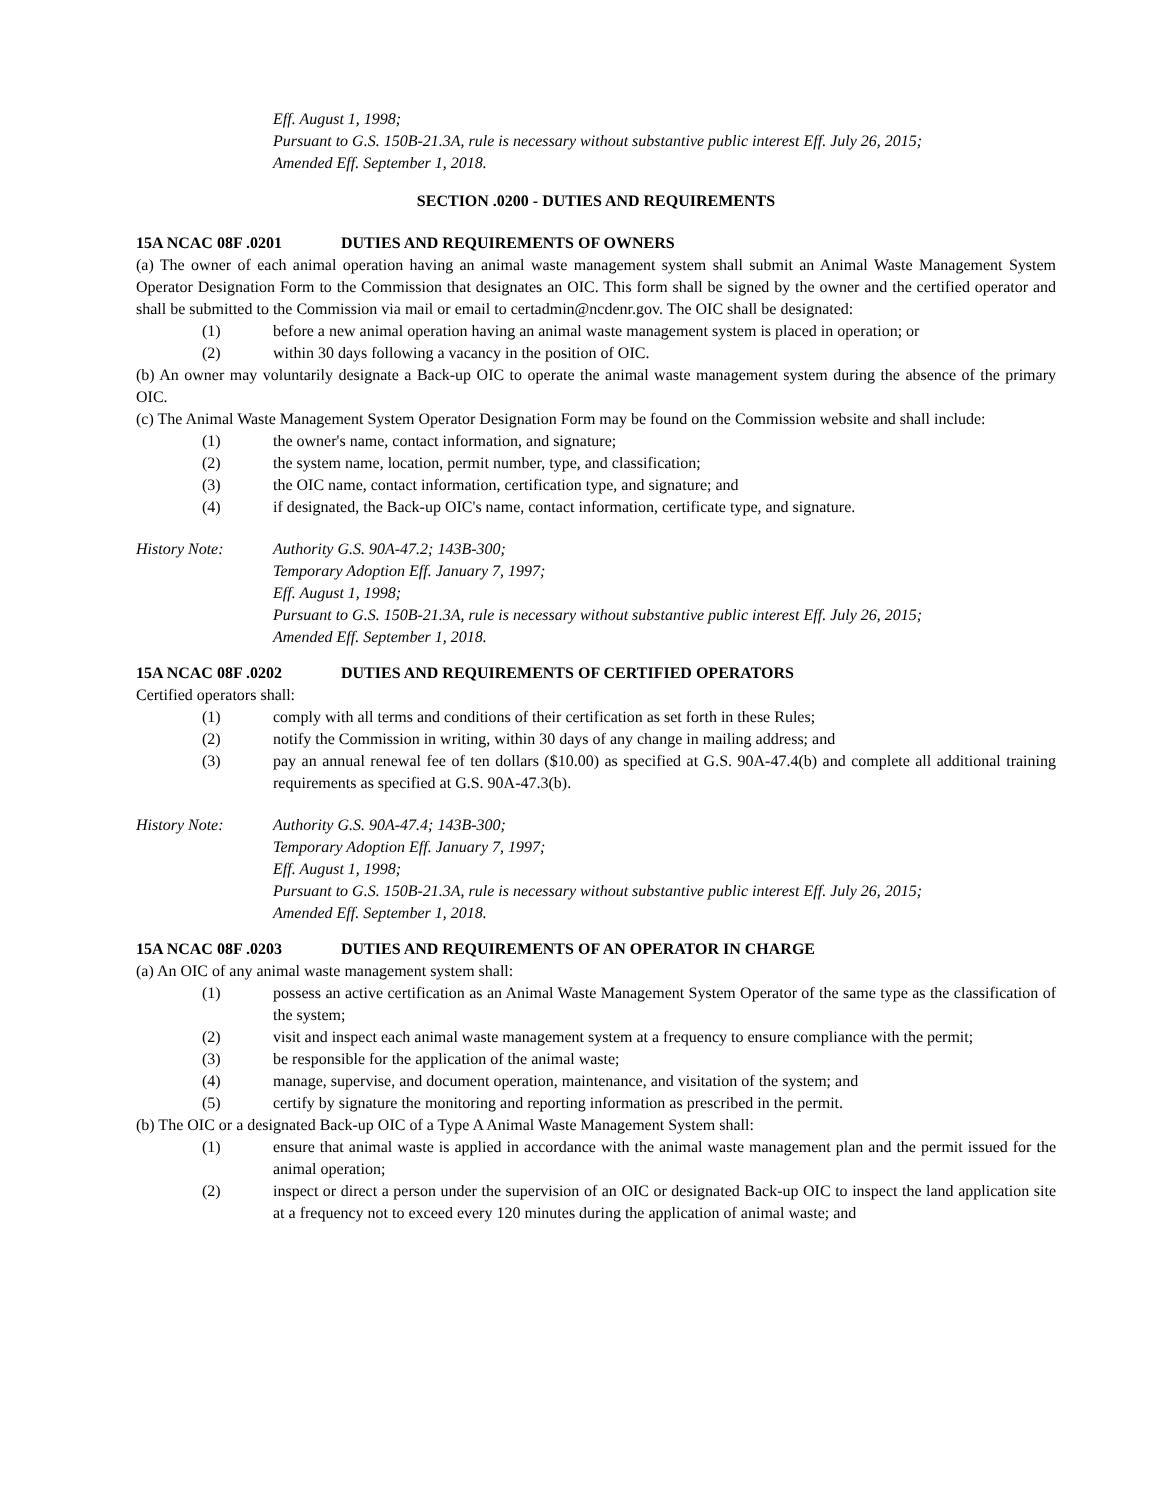Eff. August 1, 1998;
Pursuant to G.S. 150B-21.3A, rule is necessary without substantive public interest Eff. July 26, 2015;
Amended Eff. September 1, 2018.
SECTION .0200 - DUTIES AND REQUIREMENTS
15A NCAC 08F .0201 DUTIES AND REQUIREMENTS OF OWNERS
(a) The owner of each animal operation having an animal waste management system shall submit an Animal Waste Management System Operator Designation Form to the Commission that designates an OIC. This form shall be signed by the owner and the certified operator and shall be submitted to the Commission via mail or email to certadmin@ncdenr.gov. The OIC shall be designated:
(1) before a new animal operation having an animal waste management system is placed in operation; or
(2) within 30 days following a vacancy in the position of OIC.
(b) An owner may voluntarily designate a Back-up OIC to operate the animal waste management system during the absence of the primary OIC.
(c) The Animal Waste Management System Operator Designation Form may be found on the Commission website and shall include:
(1) the owner's name, contact information, and signature;
(2) the system name, location, permit number, type, and classification;
(3) the OIC name, contact information, certification type, and signature; and
(4) if designated, the Back-up OIC's name, contact information, certificate type, and signature.
History Note: Authority G.S. 90A-47.2; 143B-300;
Temporary Adoption Eff. January 7, 1997;
Eff. August 1, 1998;
Pursuant to G.S. 150B-21.3A, rule is necessary without substantive public interest Eff. July 26, 2015;
Amended Eff. September 1, 2018.
15A NCAC 08F .0202 DUTIES AND REQUIREMENTS OF CERTIFIED OPERATORS
Certified operators shall:
(1) comply with all terms and conditions of their certification as set forth in these Rules;
(2) notify the Commission in writing, within 30 days of any change in mailing address; and
(3) pay an annual renewal fee of ten dollars ($10.00) as specified at G.S. 90A-47.4(b) and complete all additional training requirements as specified at G.S. 90A-47.3(b).
History Note: Authority G.S. 90A-47.4; 143B-300;
Temporary Adoption Eff. January 7, 1997;
Eff. August 1, 1998;
Pursuant to G.S. 150B-21.3A, rule is necessary without substantive public interest Eff. July 26, 2015;
Amended Eff. September 1, 2018.
15A NCAC 08F .0203 DUTIES AND REQUIREMENTS OF AN OPERATOR IN CHARGE
(a) An OIC of any animal waste management system shall:
(1) possess an active certification as an Animal Waste Management System Operator of the same type as the classification of the system;
(2) visit and inspect each animal waste management system at a frequency to ensure compliance with the permit;
(3) be responsible for the application of the animal waste;
(4) manage, supervise, and document operation, maintenance, and visitation of the system; and
(5) certify by signature the monitoring and reporting information as prescribed in the permit.
(b) The OIC or a designated Back-up OIC of a Type A Animal Waste Management System shall:
(1) ensure that animal waste is applied in accordance with the animal waste management plan and the permit issued for the animal operation;
(2) inspect or direct a person under the supervision of an OIC or designated Back-up OIC to inspect the land application site at a frequency not to exceed every 120 minutes during the application of animal waste; and